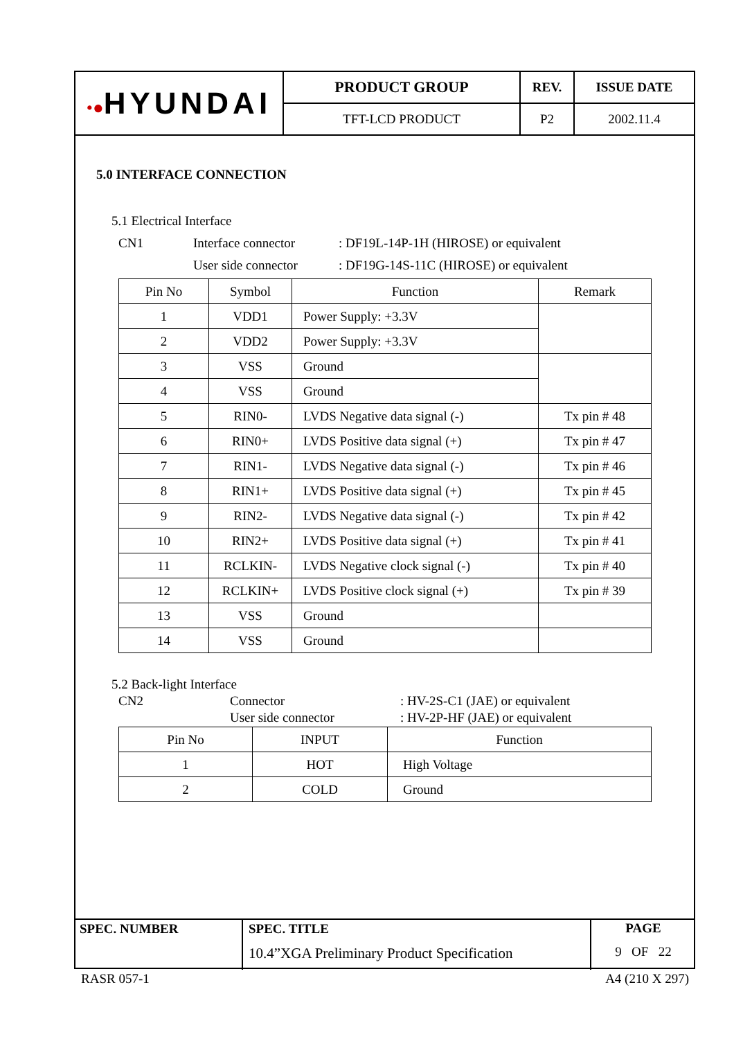| •● HYUNDAI | PRODUCT GROUP | REV. | ISSUE DATE |
| | TFT-LCD PRODUCT | P2 | 2002.11.4 |
5.0 INTERFACE CONNECTION
5.1 Electrical Interface
CN1 Interface connector: DF19L-14P-1H (HIROSE) or equivalent
User side connector: DF19G-14S-11C (HIROSE) or equivalent
| Pin No | Symbol | Function | Remark |
| --- | --- | --- | --- |
| 1 | VDD1 | Power Supply: +3.3V | |
| 2 | VDD2 | Power Supply: +3.3V | |
| 3 | VSS | Ground | |
| 4 | VSS | Ground | |
| 5 | RIN0- | LVDS Negative data signal (-) | Tx pin # 48 |
| 6 | RIN0+ | LVDS Positive data signal (+) | Tx pin # 47 |
| 7 | RIN1- | LVDS Negative data signal (-) | Tx pin # 46 |
| 8 | RIN1+ | LVDS Positive data signal (+) | Tx pin # 45 |
| 9 | RIN2- | LVDS Negative data signal (-) | Tx pin # 42 |
| 10 | RIN2+ | LVDS Positive data signal (+) | Tx pin # 41 |
| 11 | RCLKIN- | LVDS Negative clock signal (-) | Tx pin # 40 |
| 12 | RCLKIN+ | LVDS Positive clock signal (+) | Tx pin # 39 |
| 13 | VSS | Ground | |
| 14 | VSS | Ground | |
5.2 Back-light Interface
CN2 Connector: HV-2S-C1 (JAE) or equivalent
User side connector: HV-2P-HF (JAE) or equivalent
| Pin No | INPUT | Function |
| --- | --- | --- |
| 1 | HOT | High Voltage |
| 2 | COLD | Ground |
| SPEC. NUMBER | SPEC. TITLE 10.4”XGA Preliminary Product Specification | PAGE 9 OF 22 |
RASR 057-1 A4 (210 X 297)